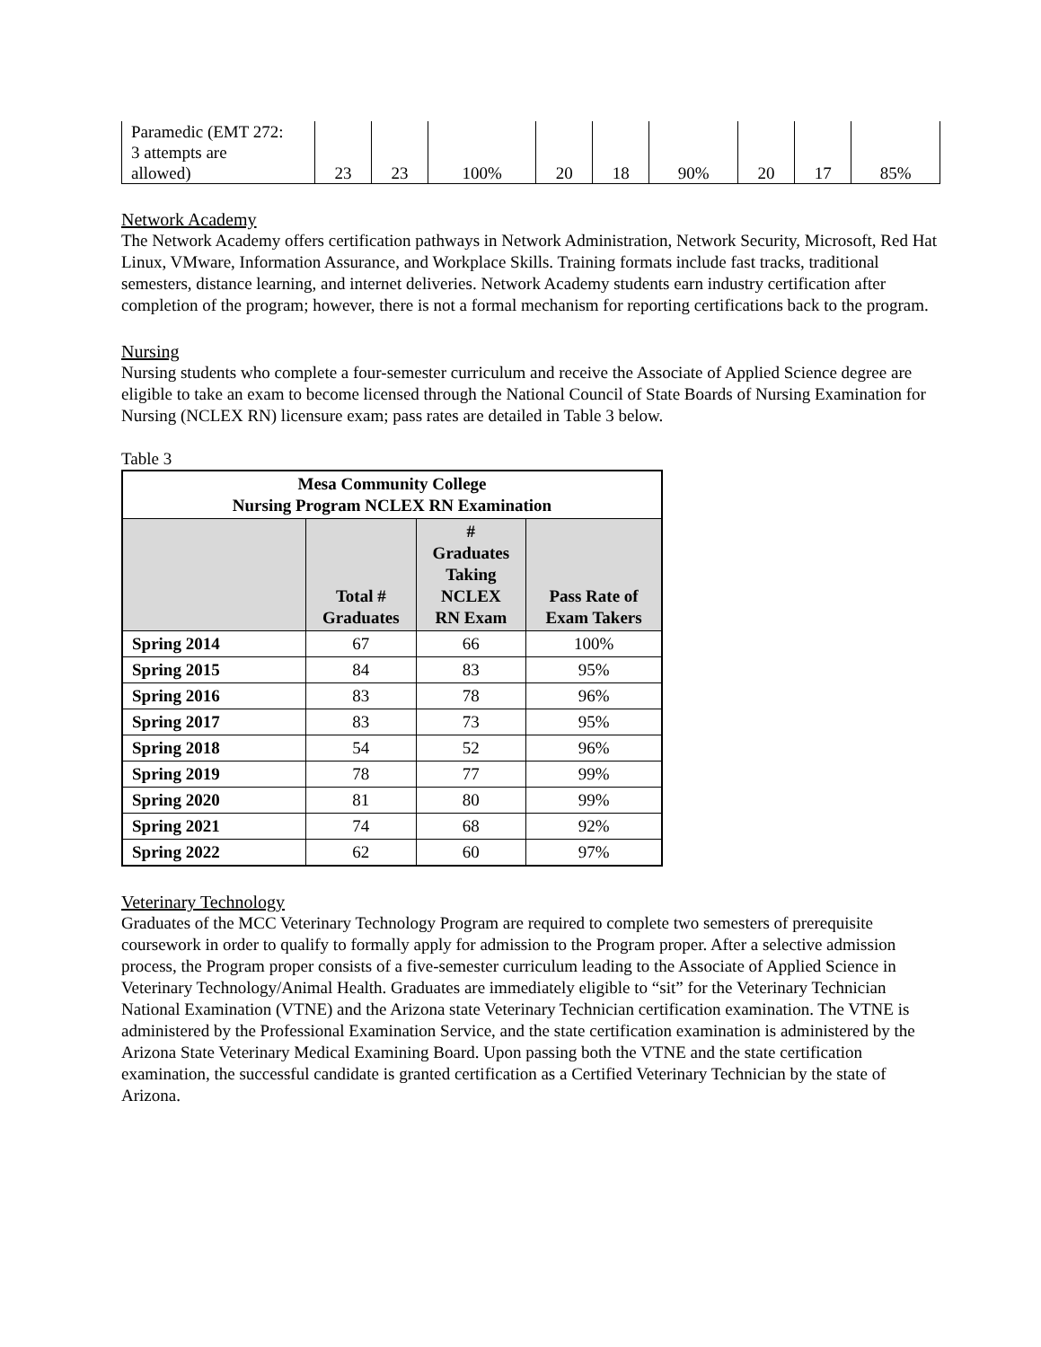| Paramedic (EMT 272: 3 attempts are allowed) | 23 | 23 | 100% | 20 | 18 | 90% | 20 | 17 | 85% |
Network Academy
The Network Academy offers certification pathways in Network Administration, Network Security, Microsoft, Red Hat Linux, VMware, Information Assurance, and Workplace Skills. Training formats include fast tracks, traditional semesters, distance learning, and internet deliveries. Network Academy students earn industry certification after completion of the program; however, there is not a formal mechanism for reporting certifications back to the program.
Nursing
Nursing students who complete a four-semester curriculum and receive the Associate of Applied Science degree are eligible to take an exam to become licensed through the National Council of State Boards of Nursing Examination for Nursing (NCLEX RN) licensure exam; pass rates are detailed in Table 3 below.
Table 3
| Mesa Community College Nursing Program NCLEX RN Examination | | | |
| --- | --- | --- | --- |
| | Total # Graduates | # Graduates Taking NCLEX RN Exam | Pass Rate of Exam Takers |
| Spring 2014 | 67 | 66 | 100% |
| Spring 2015 | 84 | 83 | 95% |
| Spring 2016 | 83 | 78 | 96% |
| Spring 2017 | 83 | 73 | 95% |
| Spring 2018 | 54 | 52 | 96% |
| Spring 2019 | 78 | 77 | 99% |
| Spring 2020 | 81 | 80 | 99% |
| Spring 2021 | 74 | 68 | 92% |
| Spring 2022 | 62 | 60 | 97% |
Veterinary Technology
Graduates of the MCC Veterinary Technology Program are required to complete two semesters of prerequisite coursework in order to qualify to formally apply for admission to the Program proper. After a selective admission process, the Program proper consists of a five-semester curriculum leading to the Associate of Applied Science in Veterinary Technology/Animal Health. Graduates are immediately eligible to “sit” for the Veterinary Technician National Examination (VTNE) and the Arizona state Veterinary Technician certification examination. The VTNE is administered by the Professional Examination Service, and the state certification examination is administered by the Arizona State Veterinary Medical Examining Board. Upon passing both the VTNE and the state certification examination, the successful candidate is granted certification as a Certified Veterinary Technician by the state of Arizona.